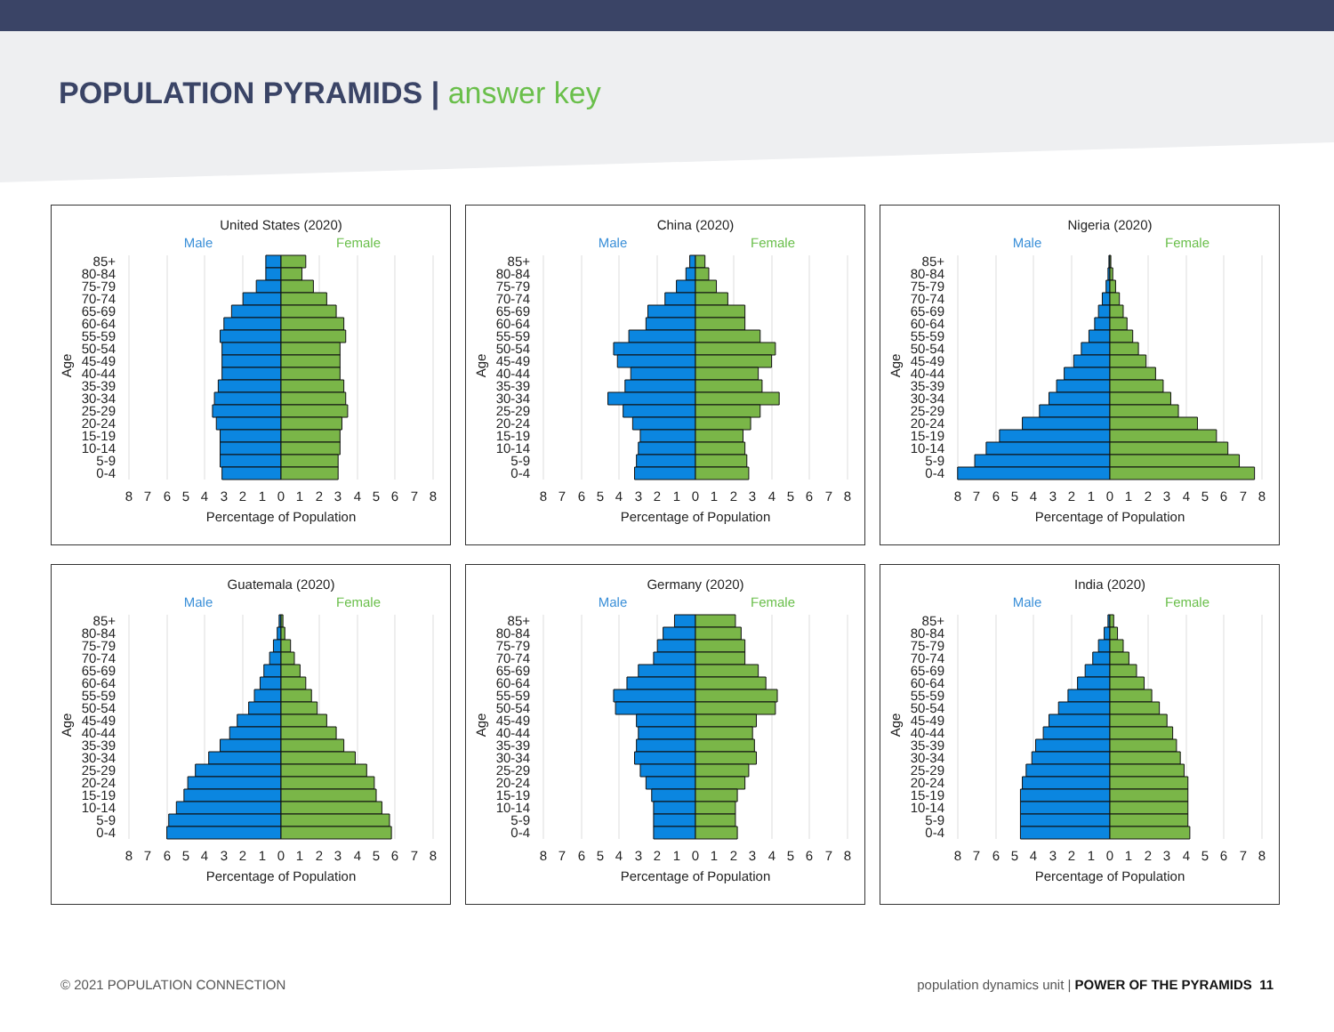POPULATION PYRAMIDS | answer key
United States (2020)
Male
Female
85+
80-84
75-79
70-74
65-69
60-64
55-59
50-54
45-49
40-44
35-39
30-34
25-29
20-24
15-19
10-14
5-9
0-4
Age
8
7
6
5
4
3
2
1
0
1
2
3
4
5
6
7
8
Percentage of Population
China (2020)
Male
Female
85+
80-84
75-79
70-74
65-69
60-64
55-59
50-54
45-49
40-44
35-39
30-34
25-29
20-24
15-19
10-14
5-9
0-4
Age
8
7
6
5
4
3
2
1
0
1
2
3
4
5
6
7
8
Percentage of Population
Nigeria (2020)
Male
Female
85+
80-84
75-79
70-74
65-69
60-64
55-59
50-54
45-49
40-44
35-39
30-34
25-29
20-24
15-19
10-14
5-9
0-4
Age
8
7
6
5
4
3
2
1
0
1
2
3
4
5
6
7
8
Percentage of Population
Guatemala (2020)
Male
Female
85+
80-84
75-79
70-74
65-69
60-64
55-59
50-54
45-49
40-44
35-39
30-34
25-29
20-24
15-19
10-14
5-9
0-4
Age
8
7
6
5
4
3
2
1
0
1
2
3
4
5
6
7
8
Percentage of Population
Germany (2020)
Male
Female
85+
80-84
75-79
70-74
65-69
60-64
55-59
50-54
45-49
40-44
35-39
30-34
25-29
20-24
15-19
10-14
5-9
0-4
Age
8
7
6
5
4
3
2
1
0
1
2
3
4
5
6
7
8
Percentage of Population
India (2020)
Male
Female
85+
80-84
75-79
70-74
65-69
60-64
55-59
50-54
45-49
40-44
35-39
30-34
25-29
20-24
15-19
10-14
5-9
0-4
Age
8
7
6
5
4
3
2
1
0
1
2
3
4
5
6
7
8
Percentage of Population
© 2021 POPULATION CONNECTION population dynamics unit | POWER OF THE PYRAMIDS 11